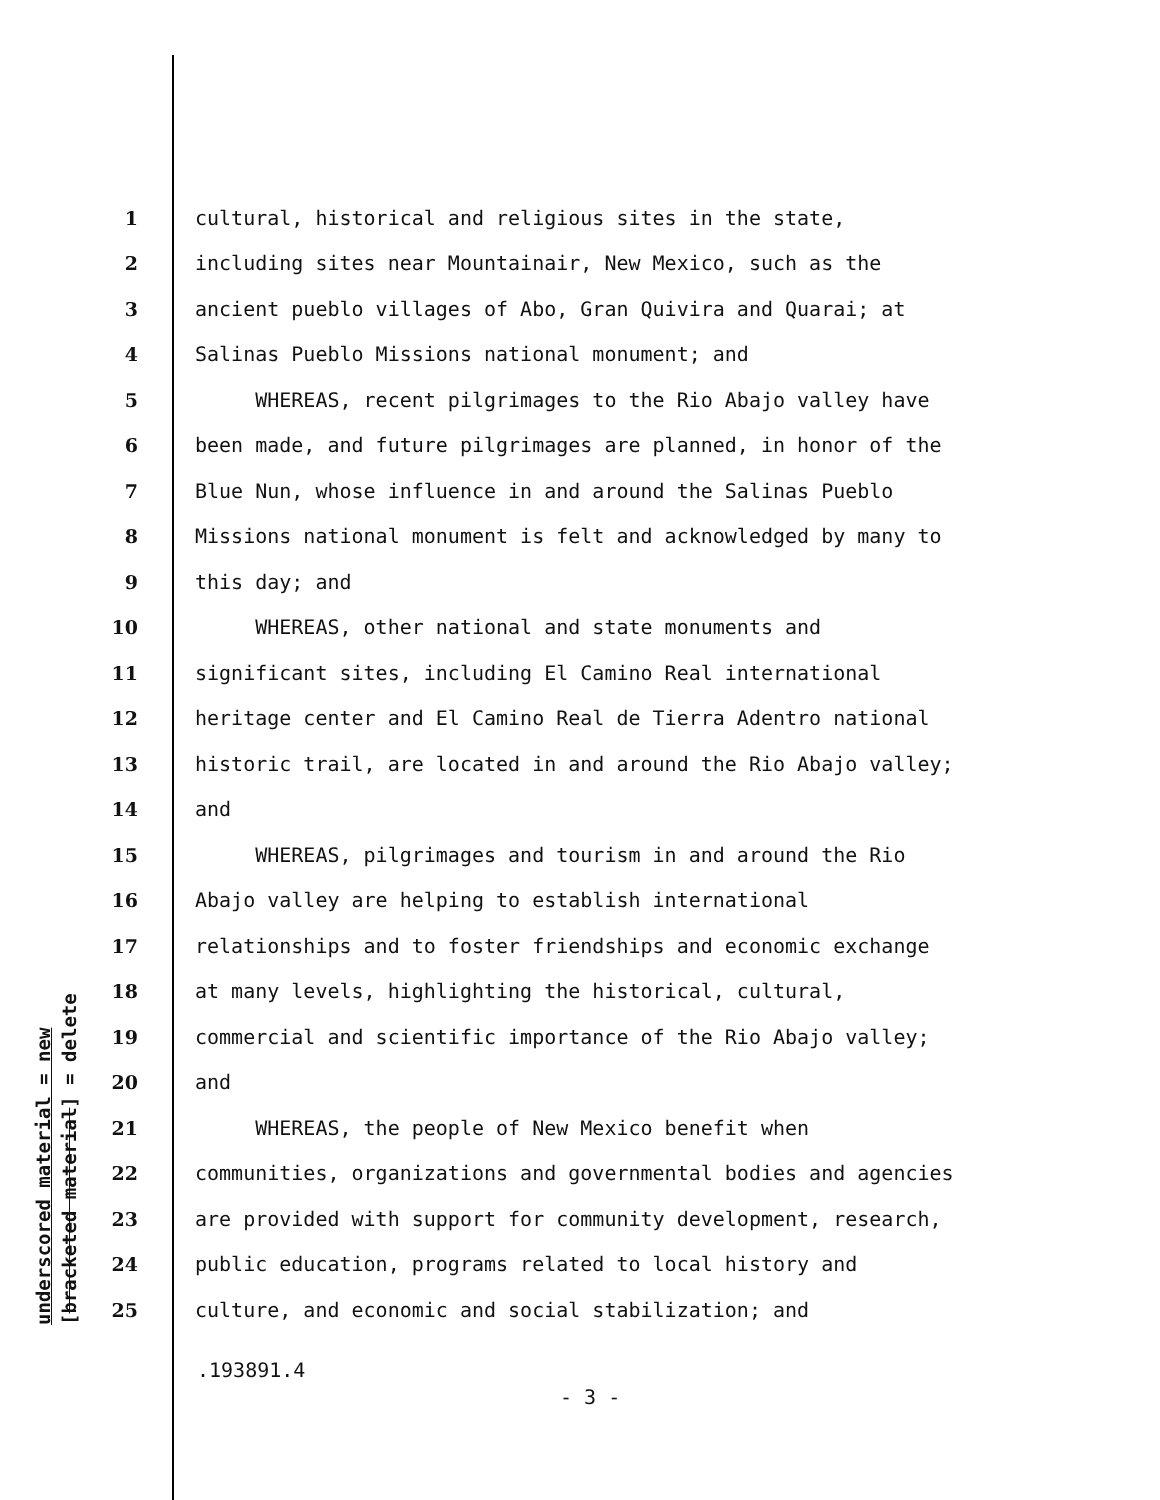underscored material = new [bracketed material] = delete
1 cultural, historical and religious sites in the state,
2 including sites near Mountainair, New Mexico, such as the
3 ancient pueblo villages of Abo, Gran Quivira and Quarai; at
4 Salinas Pueblo Missions national monument; and
5 WHEREAS, recent pilgrimages to the Rio Abajo valley have
6 been made, and future pilgrimages are planned, in honor of the
7 Blue Nun, whose influence in and around the Salinas Pueblo
8 Missions national monument is felt and acknowledged by many to
9 this day; and
10 WHEREAS, other national and state monuments and
11 significant sites, including El Camino Real international
12 heritage center and El Camino Real de Tierra Adentro national
13 historic trail, are located in and around the Rio Abajo valley;
14 and
15 WHEREAS, pilgrimages and tourism in and around the Rio
16 Abajo valley are helping to establish international
17 relationships and to foster friendships and economic exchange
18 at many levels, highlighting the historical, cultural,
19 commercial and scientific importance of the Rio Abajo valley;
20 and
21 WHEREAS, the people of New Mexico benefit when
22 communities, organizations and governmental bodies and agencies
23 are provided with support for community development, research,
24 public education, programs related to local history and
25 culture, and economic and social stabilization; and
.193891.4
- 3 -